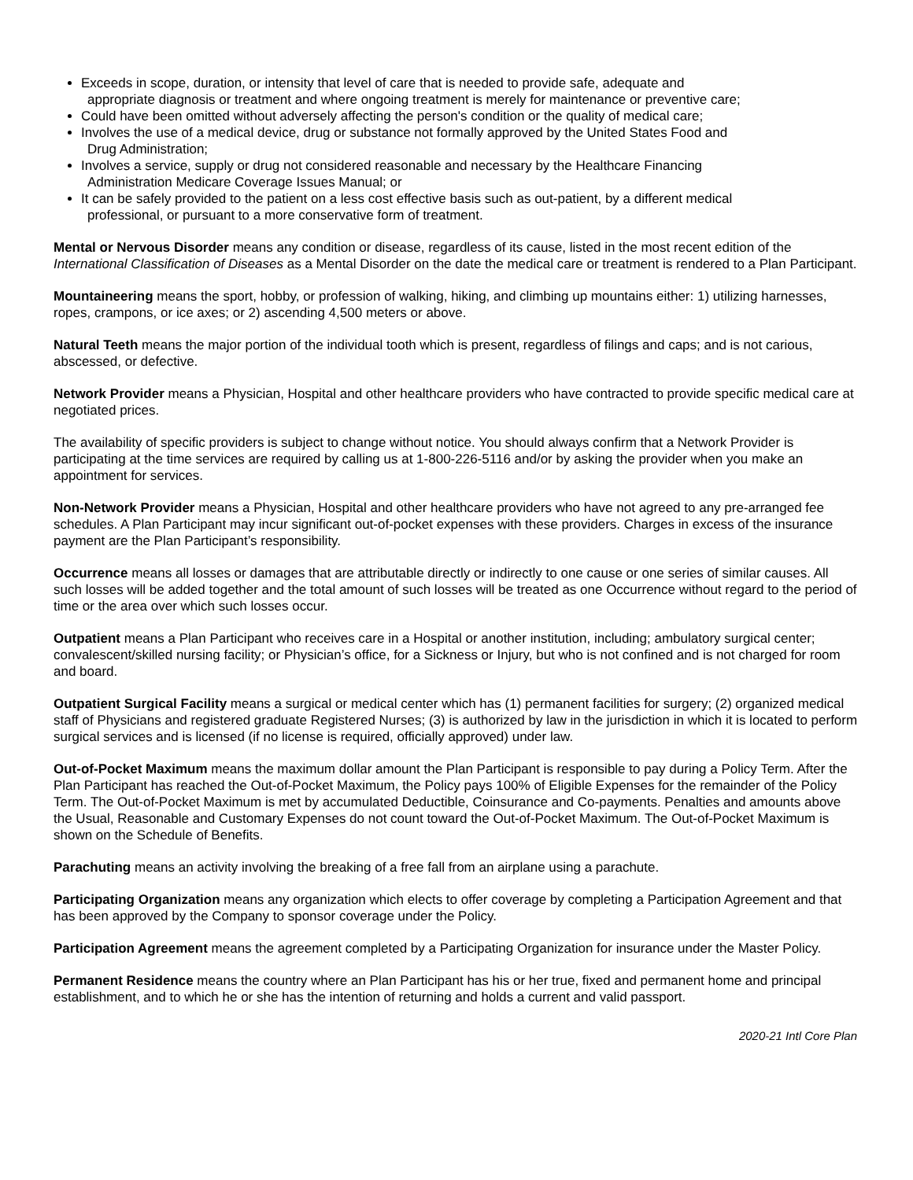Exceeds in scope, duration, or intensity that level of care that is needed to provide safe, adequate and
appropriate diagnosis or treatment and where ongoing treatment is merely for maintenance or preventive care;
Could have been omitted without adversely affecting the person's condition or the quality of medical care;
Involves the use of a medical device, drug or substance not formally approved by the United States Food and
Drug Administration;
Involves a service, supply or drug not considered reasonable and necessary by the Healthcare Financing
Administration Medicare Coverage Issues Manual; or
It can be safely provided to the patient on a less cost effective basis such as out-patient, by a different medical
professional, or pursuant to a more conservative form of treatment.
Mental or Nervous Disorder means any condition or disease, regardless of its cause, listed in the most recent edition of the International Classification of Diseases as a Mental Disorder on the date the medical care or treatment is rendered to a Plan Participant.
Mountaineering means the sport, hobby, or profession of walking, hiking, and climbing up mountains either: 1) utilizing harnesses, ropes, crampons, or ice axes; or 2) ascending 4,500 meters or above.
Natural Teeth means the major portion of the individual tooth which is present, regardless of filings and caps; and is not carious, abscessed, or defective.
Network Provider means a Physician, Hospital and other healthcare providers who have contracted to provide specific medical care at negotiated prices.
The availability of specific providers is subject to change without notice. You should always confirm that a Network Provider is participating at the time services are required by calling us at 1-800-226-5116 and/or by asking the provider when you make an appointment for services.
Non-Network Provider means a Physician, Hospital and other healthcare providers who have not agreed to any pre-arranged fee schedules. A Plan Participant may incur significant out-of-pocket expenses with these providers. Charges in excess of the insurance payment are the Plan Participant’s responsibility.
Occurrence means all losses or damages that are attributable directly or indirectly to one cause or one series of similar causes. All such losses will be added together and the total amount of such losses will be treated as one Occurrence without regard to the period of time or the area over which such losses occur.
Outpatient means a Plan Participant who receives care in a Hospital or another institution, including; ambulatory surgical center; convalescent/skilled nursing facility; or Physician’s office, for a Sickness or Injury, but who is not confined and is not charged for room and board.
Outpatient Surgical Facility means a surgical or medical center which has (1) permanent facilities for surgery; (2) organized medical staff of Physicians and registered graduate Registered Nurses; (3) is authorized by law in the jurisdiction in which it is located to perform surgical services and is licensed (if no license is required, officially approved) under law.
Out-of-Pocket Maximum means the maximum dollar amount the Plan Participant is responsible to pay during a Policy Term. After the Plan Participant has reached the Out-of-Pocket Maximum, the Policy pays 100% of Eligible Expenses for the remainder of the Policy Term. The Out-of-Pocket Maximum is met by accumulated Deductible, Coinsurance and Co-payments. Penalties and amounts above the Usual, Reasonable and Customary Expenses do not count toward the Out-of-Pocket Maximum. The Out-of-Pocket Maximum is shown on the Schedule of Benefits.
Parachuting means an activity involving the breaking of a free fall from an airplane using a parachute.
Participating Organization means any organization which elects to offer coverage by completing a Participation Agreement and that has been approved by the Company to sponsor coverage under the Policy.
Participation Agreement means the agreement completed by a Participating Organization for insurance under the Master Policy.
Permanent Residence means the country where an Plan Participant has his or her true, fixed and permanent home and principal establishment, and to which he or she has the intention of returning and holds a current and valid passport.
2020-21 Intl Core Plan